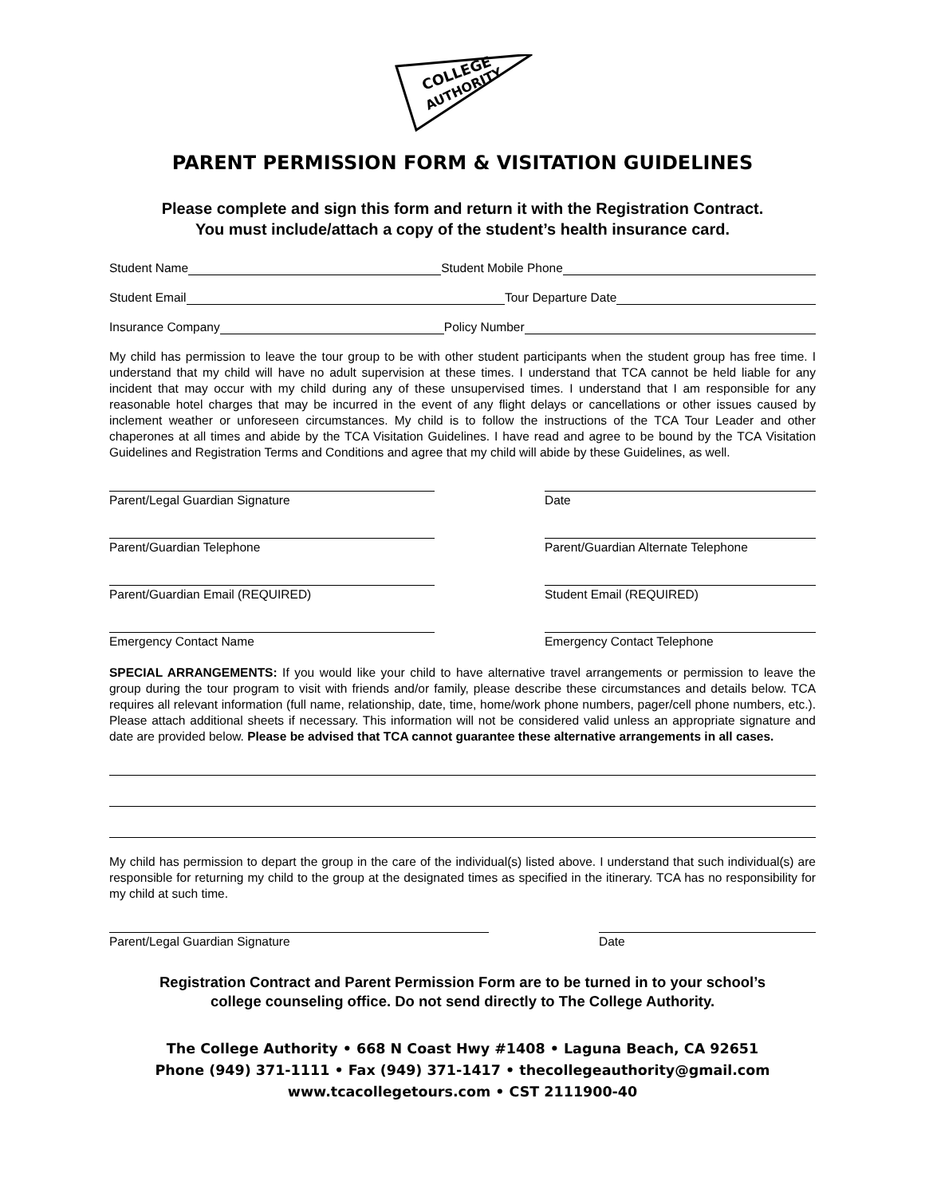COLLEGE
AUTHORITY
PARENT PERMISSION FORM & VISITATION GUIDELINES
Please complete and sign this form and return it with the Registration Contract.
You must include/attach a copy of the student’s health insurance card.
Student Name Student Mobile Phone
Student Email Tour Departure Date
Insurance Company Policy Number
My child has permission to leave the tour group to be with other student participants when the student group has free time. I understand that my child will have no adult supervision at these times. I understand that TCA cannot be held liable for any incident that may occur with my child during any of these unsupervised times. I understand that I am responsible for any reasonable hotel charges that may be incurred in the event of any flight delays or cancellations or other issues caused by inclement weather or unforeseen circumstances. My child is to follow the instructions of the TCA Tour Leader and other chaperones at all times and abide by the TCA Visitation Guidelines. I have read and agree to be bound by the TCA Visitation Guidelines and Registration Terms and Conditions and agree that my child will abide by these Guidelines, as well.
Parent/Legal Guardian Signature Date
Parent/Guardian Telephone Parent/Guardian Alternate Telephone
Parent/Guardian Email (REQUIRED) Student Email (REQUIRED)
Emergency Contact Name Emergency Contact Telephone
SPECIAL ARRANGEMENTS: If you would like your child to have alternative travel arrangements or permission to leave the group during the tour program to visit with friends and/or family, please describe these circumstances and details below. TCA requires all relevant information (full name, relationship, date, time, home/work phone numbers, pager/cell phone numbers, etc.). Please attach additional sheets if necessary. This information will not be considered valid unless an appropriate signature and date are provided below. Please be advised that TCA cannot guarantee these alternative arrangements in all cases.
My child has permission to depart the group in the care of the individual(s) listed above. I understand that such individual(s) are responsible for returning my child to the group at the designated times as specified in the itinerary. TCA has no responsibility for my child at such time.
Parent/Legal Guardian Signature Date
Registration Contract and Parent Permission Form are to be turned in to your school’s
college counseling office. Do not send directly to The College Authority.
The College Authority • 668 N Coast Hwy #1408 • Laguna Beach, CA 92651
Phone (949) 371-1111 • Fax (949) 371-1417 • thecollegeauthority@gmail.com
www.tcacollegetours.com • CST 2111900-40